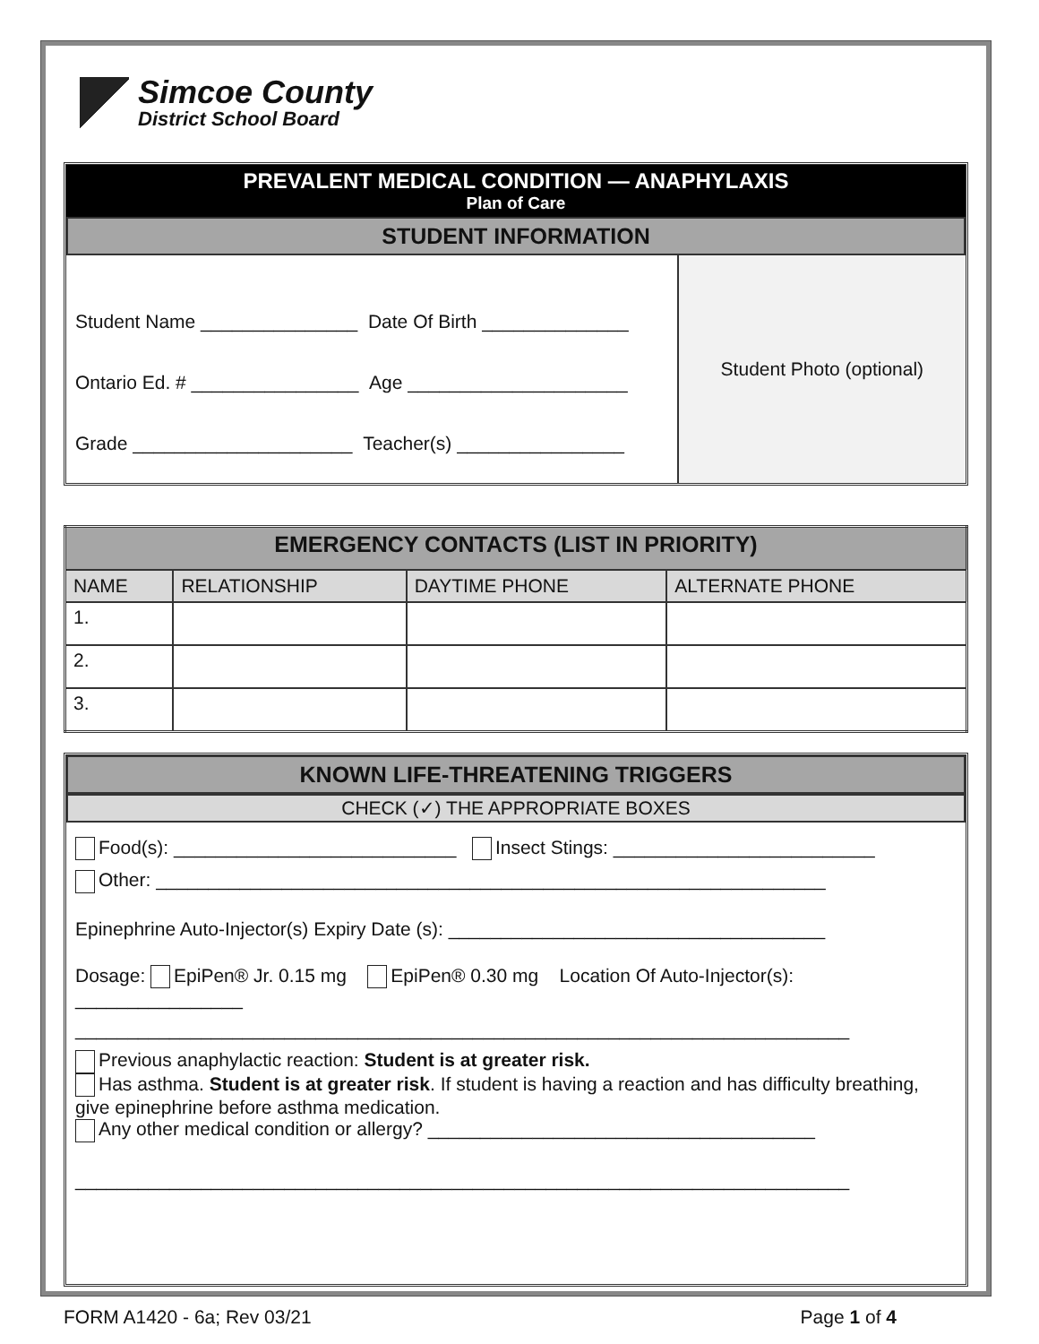Simcoe County
District School Board
PREVALENT MEDICAL CONDITION — ANAPHYLAXIS
Plan of Care
STUDENT INFORMATION
| Student Name _______________ Date Of Birth ______________ Ontario Ed. # ________________ Age _____________________ Grade _____________________ Teacher(s) ________________ | Student Photo (optional) |
| EMERGENCY CONTACTS (LIST IN PRIORITY) | | | |
| NAME | RELATIONSHIP | DAYTIME PHONE | ALTERNATE PHONE |
| 1. | | | |
| 2. | | | |
| 3. | | | |
KNOWN LIFE-THREATENING TRIGGERS
CHECK (✓) THE APPROPRIATE BOXES
Food(s): ___________________________ Insect Stings: _________________________
Other: ________________________________________________________________
Epinephrine Auto-Injector(s) Expiry Date (s): ____________________________________
Dosage: EpiPen® Jr. 0.15 mg EpiPen® 0.30 mg Location Of Auto-Injector(s): ________________
__________________________________________________________________________
Previous anaphylactic reaction: Student is at greater risk.
Has asthma. Student is at greater risk. If student is having a reaction and has difficulty breathing, give epinephrine before asthma medication.
Any other medical condition or allergy? _____________________________________
__________________________________________________________________________
FORM A1420 - 6a; Rev 03/21 Page 1 of 4